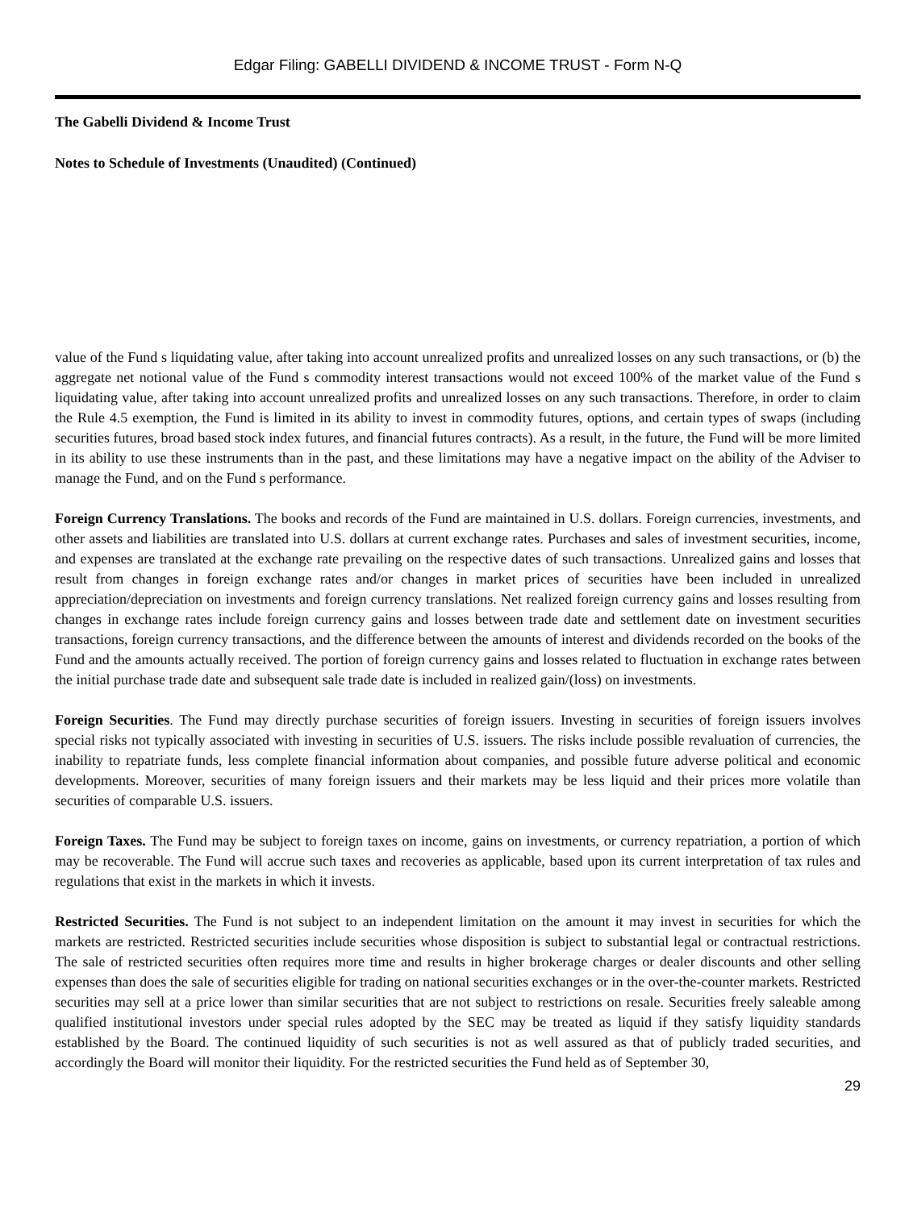Edgar Filing: GABELLI DIVIDEND & INCOME TRUST - Form N-Q
The Gabelli Dividend & Income Trust
Notes to Schedule of Investments (Unaudited) (Continued)
value of the Fund s liquidating value, after taking into account unrealized profits and unrealized losses on any such transactions, or (b) the aggregate net notional value of the Fund s commodity interest transactions would not exceed 100% of the market value of the Fund s liquidating value, after taking into account unrealized profits and unrealized losses on any such transactions. Therefore, in order to claim the Rule 4.5 exemption, the Fund is limited in its ability to invest in commodity futures, options, and certain types of swaps (including securities futures, broad based stock index futures, and financial futures contracts). As a result, in the future, the Fund will be more limited in its ability to use these instruments than in the past, and these limitations may have a negative impact on the ability of the Adviser to manage the Fund, and on the Fund s performance.
Foreign Currency Translations. The books and records of the Fund are maintained in U.S. dollars. Foreign currencies, investments, and other assets and liabilities are translated into U.S. dollars at current exchange rates. Purchases and sales of investment securities, income, and expenses are translated at the exchange rate prevailing on the respective dates of such transactions. Unrealized gains and losses that result from changes in foreign exchange rates and/or changes in market prices of securities have been included in unrealized appreciation/depreciation on investments and foreign currency translations. Net realized foreign currency gains and losses resulting from changes in exchange rates include foreign currency gains and losses between trade date and settlement date on investment securities transactions, foreign currency transactions, and the difference between the amounts of interest and dividends recorded on the books of the Fund and the amounts actually received. The portion of foreign currency gains and losses related to fluctuation in exchange rates between the initial purchase trade date and subsequent sale trade date is included in realized gain/(loss) on investments.
Foreign Securities. The Fund may directly purchase securities of foreign issuers. Investing in securities of foreign issuers involves special risks not typically associated with investing in securities of U.S. issuers. The risks include possible revaluation of currencies, the inability to repatriate funds, less complete financial information about companies, and possible future adverse political and economic developments. Moreover, securities of many foreign issuers and their markets may be less liquid and their prices more volatile than securities of comparable U.S. issuers.
Foreign Taxes. The Fund may be subject to foreign taxes on income, gains on investments, or currency repatriation, a portion of which may be recoverable. The Fund will accrue such taxes and recoveries as applicable, based upon its current interpretation of tax rules and regulations that exist in the markets in which it invests.
Restricted Securities. The Fund is not subject to an independent limitation on the amount it may invest in securities for which the markets are restricted. Restricted securities include securities whose disposition is subject to substantial legal or contractual restrictions. The sale of restricted securities often requires more time and results in higher brokerage charges or dealer discounts and other selling expenses than does the sale of securities eligible for trading on national securities exchanges or in the over-the-counter markets. Restricted securities may sell at a price lower than similar securities that are not subject to restrictions on resale. Securities freely saleable among qualified institutional investors under special rules adopted by the SEC may be treated as liquid if they satisfy liquidity standards established by the Board. The continued liquidity of such securities is not as well assured as that of publicly traded securities, and accordingly the Board will monitor their liquidity. For the restricted securities the Fund held as of September 30,
29